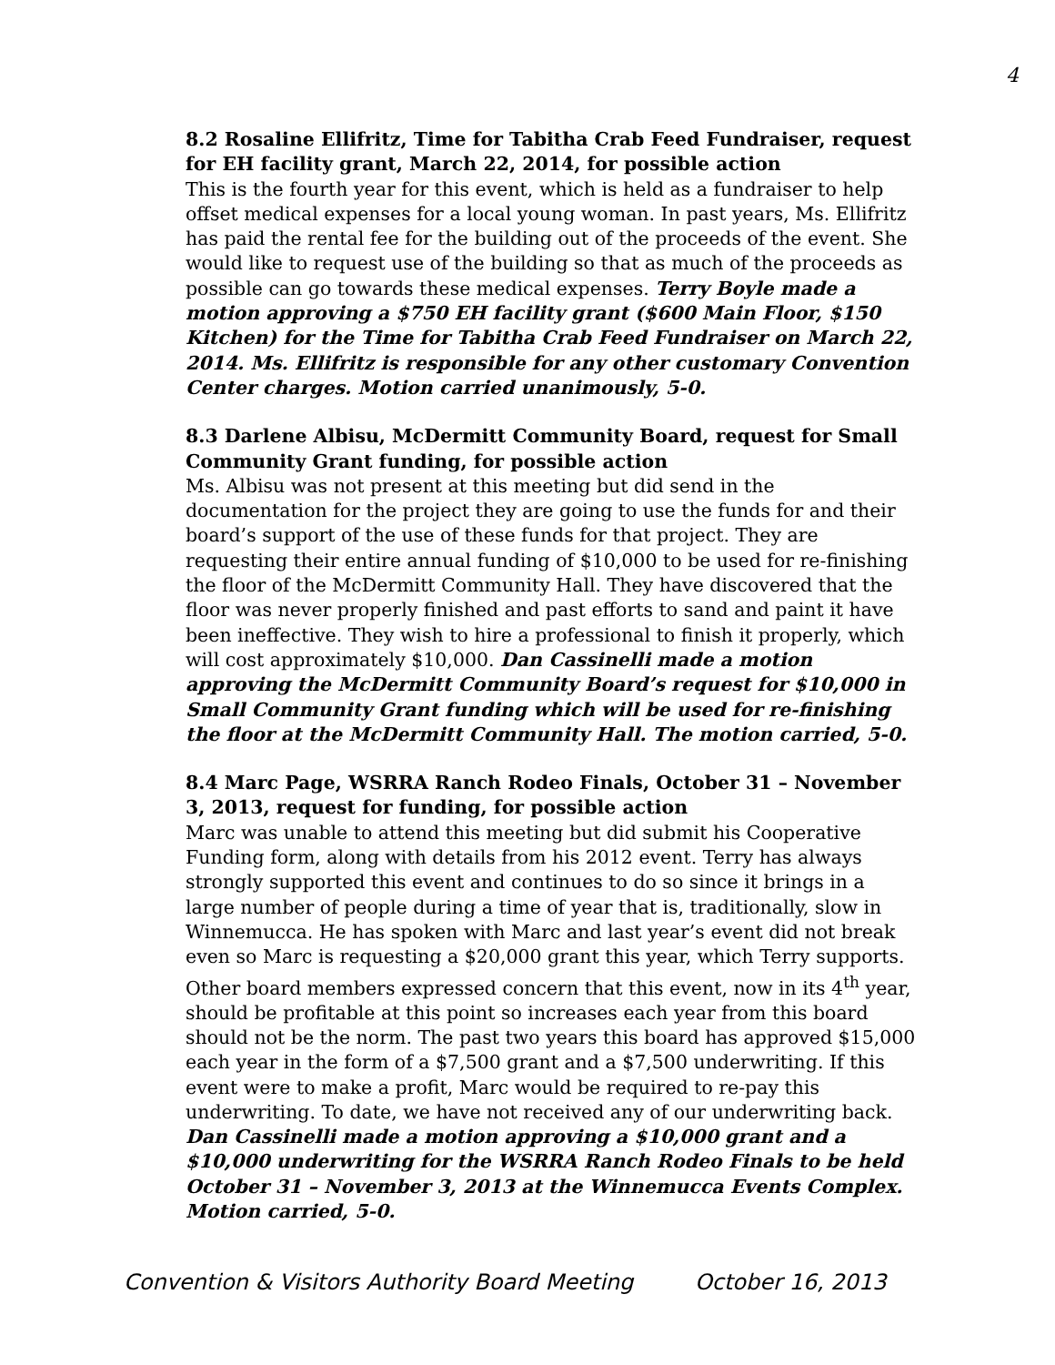4
8.2 Rosaline Ellifritz, Time for Tabitha Crab Feed Fundraiser, request for EH facility grant, March 22, 2014, for possible action
This is the fourth year for this event, which is held as a fundraiser to help offset medical expenses for a local young woman. In past years, Ms. Ellifritz has paid the rental fee for the building out of the proceeds of the event. She would like to request use of the building so that as much of the proceeds as possible can go towards these medical expenses. Terry Boyle made a motion approving a $750 EH facility grant ($600 Main Floor, $150 Kitchen) for the Time for Tabitha Crab Feed Fundraiser on March 22, 2014. Ms. Ellifritz is responsible for any other customary Convention Center charges. Motion carried unanimously, 5-0.
8.3 Darlene Albisu, McDermitt Community Board, request for Small Community Grant funding, for possible action
Ms. Albisu was not present at this meeting but did send in the documentation for the project they are going to use the funds for and their board’s support of the use of these funds for that project. They are requesting their entire annual funding of $10,000 to be used for re-finishing the floor of the McDermitt Community Hall. They have discovered that the floor was never properly finished and past efforts to sand and paint it have been ineffective. They wish to hire a professional to finish it properly, which will cost approximately $10,000. Dan Cassinelli made a motion approving the McDermitt Community Board’s request for $10,000 in Small Community Grant funding which will be used for re-finishing the floor at the McDermitt Community Hall. The motion carried, 5-0.
8.4 Marc Page, WSRRA Ranch Rodeo Finals, October 31 – November 3, 2013, request for funding, for possible action
Marc was unable to attend this meeting but did submit his Cooperative Funding form, along with details from his 2012 event. Terry has always strongly supported this event and continues to do so since it brings in a large number of people during a time of year that is, traditionally, slow in Winnemucca. He has spoken with Marc and last year’s event did not break even so Marc is requesting a $20,000 grant this year, which Terry supports. Other board members expressed concern that this event, now in its 4<sup>th</sup> year, should be profitable at this point so increases each year from this board should not be the norm. The past two years this board has approved $15,000 each year in the form of a $7,500 grant and a $7,500 underwriting. If this event were to make a profit, Marc would be required to re-pay this underwriting. To date, we have not received any of our underwriting back. Dan Cassinelli made a motion approving a $10,000 grant and a $10,000 underwriting for the WSRRA Ranch Rodeo Finals to be held October 31 – November 3, 2013 at the Winnemucca Events Complex. Motion carried, 5-0.
Convention & Visitors Authority Board Meeting October 16, 2013